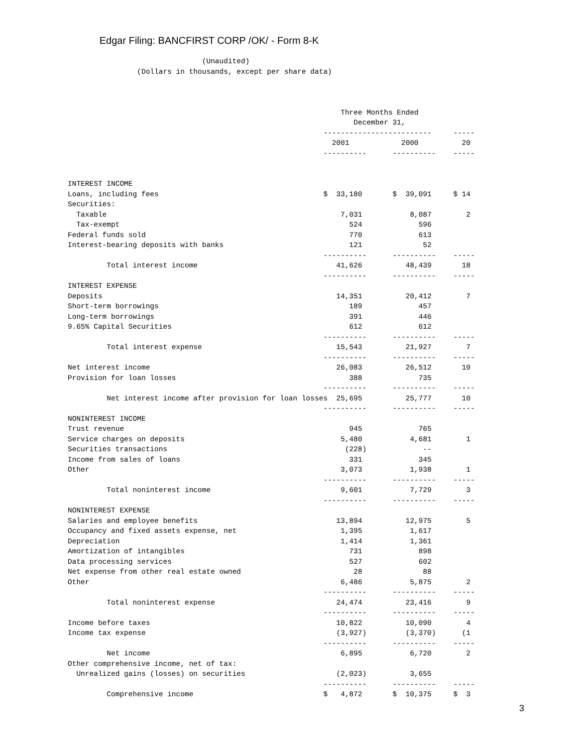Edgar Filing: BANCFIRST CORP /OK/ - Form 8-K
                               (Unaudited)
                (Dollars in thousands, except per share data)



                                                               Three Months Ended
                                                                  December 31,
                                                           -------------------------     -----
                                                             2001            2000          20
                                                           ----------      ----------    -----


INTEREST INCOME
Loans, including fees                                      $  33,180       $  39,091     $ 14
Securities:
  Taxable                                                      7,031           8,087        2
  Tax-exempt                                                     524             596
Federal funds sold                                               770             613
Interest-bearing deposits with banks                             121              52
                                                           ----------      ----------    -----
         Total interest income                                41,626          48,439       18
                                                           ----------      ----------    -----
INTEREST EXPENSE
Deposits                                                      14,351          20,412        7
Short-term borrowings                                            189             457
Long-term borrowings                                             391             446
9.65% Capital Securities                                         612             612
                                                           ----------      ----------    -----
         Total interest expense                               15,543          21,927        7
                                                           ----------      ----------    -----
Net interest income                                           26,083          26,512       10
Provision for loan losses                                        388             735
                                                           ----------      ----------    -----
         Net interest income after provision for loan losses  25,695          25,777       10
                                                           ----------      ----------    -----
NONINTEREST INCOME
Trust revenue                                                    945             765
Service charges on deposits                                    5,480           4,681        1
Securities transactions                                         (228)             --
Income from sales of loans                                       331             345
Other                                                          3,073           1,938        1
                                                           ----------      ----------    -----
         Total noninterest income                              9,601           7,729        3
                                                           ----------      ----------    -----
NONINTEREST EXPENSE
Salaries and employee benefits                                13,894          12,975        5
Occupancy and fixed assets expense, net                        1,395           1,617
Depreciation                                                   1,414           1,361
Amortization of intangibles                                      731             898
Data processing services                                         527             602
Net expense from other real estate owned                          28              88
Other                                                          6,486           5,875        2
                                                           ----------      ----------    -----
         Total noninterest expense                            24,474          23,416        9
                                                           ----------      ----------    -----
Income before taxes                                           10,822          10,090        4
Income tax expense                                            (3,927)         (3,370)      (1
                                                           ----------      ----------    -----
         Net income                                            6,895           6,720        2
Other comprehensive income, net of tax:
  Unrealized gains (losses) on securities                     (2,023)          3,655
                                                           ----------      ----------    -----
         Comprehensive income                              $   4,872       $  10,375     $  3
3